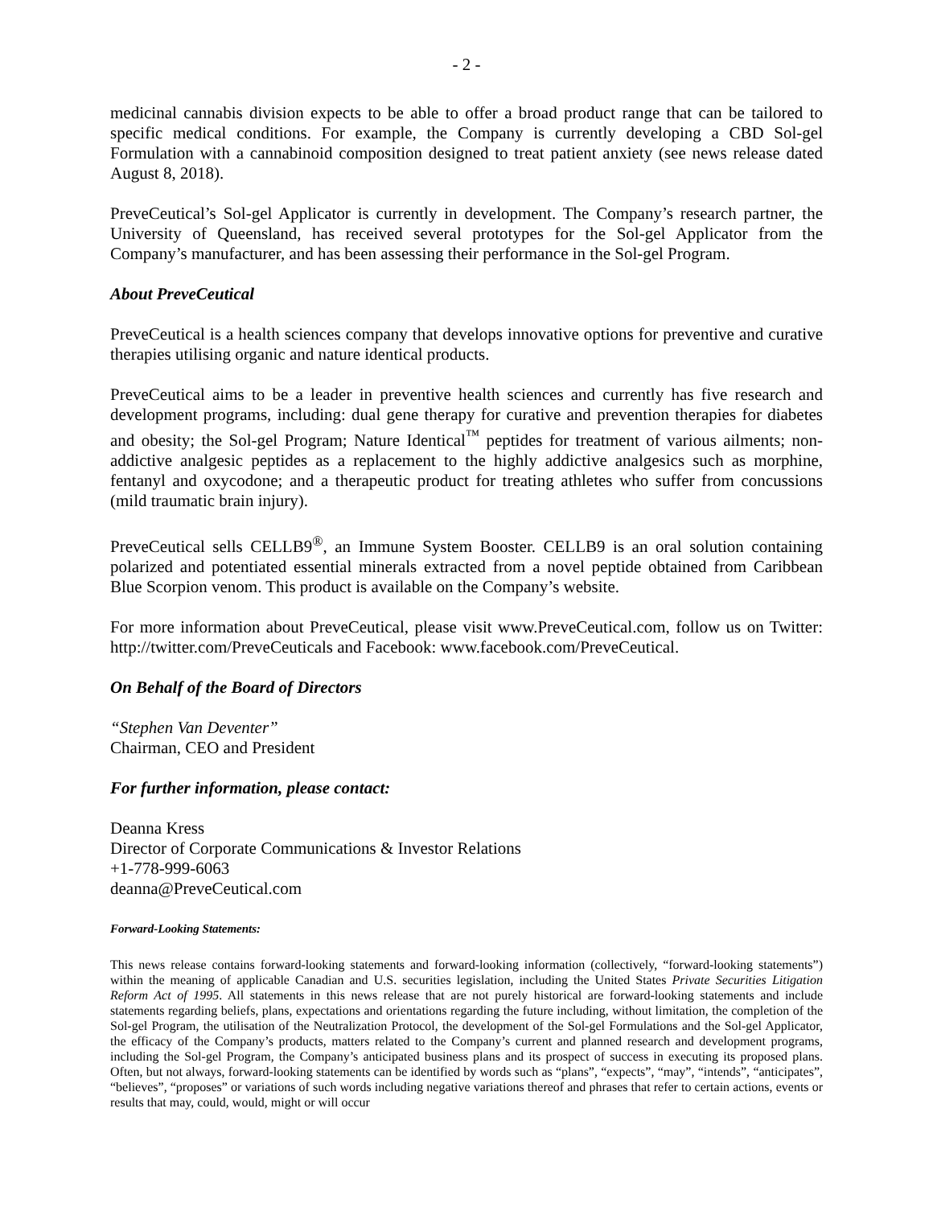- 2 -
medicinal cannabis division expects to be able to offer a broad product range that can be tailored to specific medical conditions. For example, the Company is currently developing a CBD Sol-gel Formulation with a cannabinoid composition designed to treat patient anxiety (see news release dated August 8, 2018).
PreveCeutical’s Sol-gel Applicator is currently in development. The Company’s research partner, the University of Queensland, has received several prototypes for the Sol-gel Applicator from the Company’s manufacturer, and has been assessing their performance in the Sol-gel Program.
About PreveCeutical
PreveCeutical is a health sciences company that develops innovative options for preventive and curative therapies utilising organic and nature identical products.
PreveCeutical aims to be a leader in preventive health sciences and currently has five research and development programs, including: dual gene therapy for curative and prevention therapies for diabetes and obesity; the Sol-gel Program; Nature Identical<sup>™</sup> peptides for treatment of various ailments; non-addictive analgesic peptides as a replacement to the highly addictive analgesics such as morphine, fentanyl and oxycodone; and a therapeutic product for treating athletes who suffer from concussions (mild traumatic brain injury).
PreveCeutical sells CELLB9<sup>®</sup>, an Immune System Booster. CELLB9 is an oral solution containing polarized and potentiated essential minerals extracted from a novel peptide obtained from Caribbean Blue Scorpion venom. This product is available on the Company’s website.
For more information about PreveCeutical, please visit www.PreveCeutical.com, follow us on Twitter: http://twitter.com/PreveCeuticals and Facebook: www.facebook.com/PreveCeutical.
On Behalf of the Board of Directors
“Stephen Van Deventer”
Chairman, CEO and President
For further information, please contact:
Deanna Kress
Director of Corporate Communications & Investor Relations
+1-778-999-6063
deanna@PreveCeutical.com
Forward-Looking Statements:
This news release contains forward-looking statements and forward-looking information (collectively, “forward-looking statements”) within the meaning of applicable Canadian and U.S. securities legislation, including the United States Private Securities Litigation Reform Act of 1995. All statements in this news release that are not purely historical are forward-looking statements and include statements regarding beliefs, plans, expectations and orientations regarding the future including, without limitation, the completion of the Sol-gel Program, the utilisation of the Neutralization Protocol, the development of the Sol-gel Formulations and the Sol-gel Applicator, the efficacy of the Company’s products, matters related to the Company’s current and planned research and development programs, including the Sol-gel Program, the Company’s anticipated business plans and its prospect of success in executing its proposed plans. Often, but not always, forward-looking statements can be identified by words such as “plans”, “expects”, “may”, “intends”, “anticipates”, “believes”, “proposes” or variations of such words including negative variations thereof and phrases that refer to certain actions, events or results that may, could, would, might or will occur